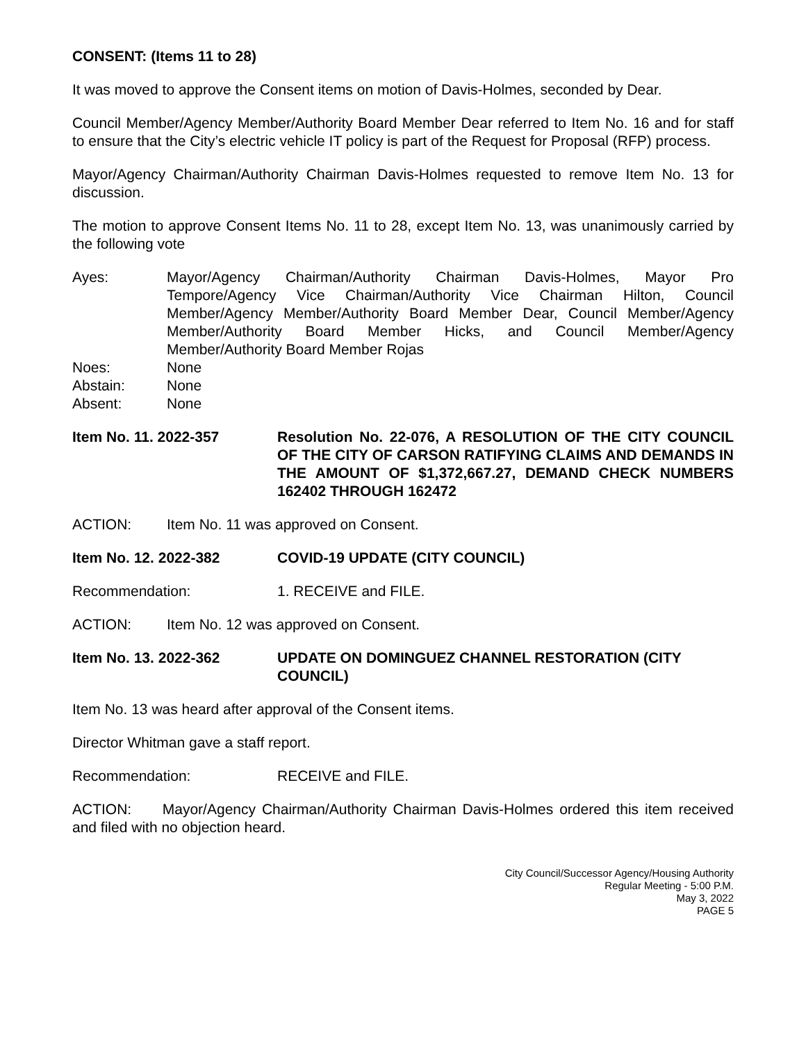CONSENT: (Items 11 to 28)
It was moved to approve the Consent items on motion of Davis-Holmes, seconded by Dear.
Council Member/Agency Member/Authority Board Member Dear referred to Item No. 16 and for staff to ensure that the City’s electric vehicle IT policy is part of the Request for Proposal (RFP) process.
Mayor/Agency Chairman/Authority Chairman Davis-Holmes requested to remove Item No. 13 for discussion.
The motion to approve Consent Items No. 11 to 28, except Item No. 13, was unanimously carried by the following vote
Ayes: Mayor/Agency Chairman/Authority Chairman Davis-Holmes, Mayor Pro Tempore/Agency Vice Chairman/Authority Vice Chairman Hilton, Council Member/Agency Member/Authority Board Member Dear, Council Member/Agency Member/Authority Board Member Hicks, and Council Member/Agency Member/Authority Board Member Rojas
Noes: None
Abstain: None
Absent: None
Item No. 11. 2022-357 Resolution No. 22-076, A RESOLUTION OF THE CITY COUNCIL OF THE CITY OF CARSON RATIFYING CLAIMS AND DEMANDS IN THE AMOUNT OF $1,372,667.27, DEMAND CHECK NUMBERS 162402 THROUGH 162472
ACTION: Item No. 11 was approved on Consent.
Item No. 12. 2022-382 COVID-19 UPDATE (CITY COUNCIL)
Recommendation: 1. RECEIVE and FILE.
ACTION: Item No. 12 was approved on Consent.
Item No. 13. 2022-362 UPDATE ON DOMINGUEZ CHANNEL RESTORATION (CITY COUNCIL)
Item No. 13 was heard after approval of the Consent items.
Director Whitman gave a staff report.
Recommendation: RECEIVE and FILE.
ACTION: Mayor/Agency Chairman/Authority Chairman Davis-Holmes ordered this item received and filed with no objection heard.
City Council/Successor Agency/Housing Authority
Regular Meeting - 5:00 P.M.
May 3, 2022
PAGE 5